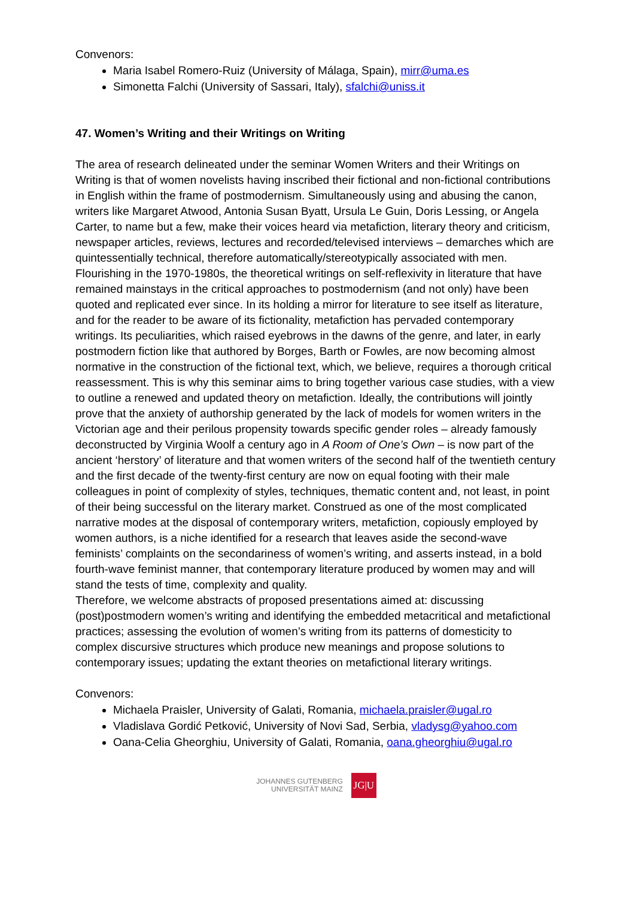Convenors:
Maria Isabel Romero-Ruiz (University of Málaga, Spain), mirr@uma.es
Simonetta Falchi (University of Sassari, Italy), sfalchi@uniss.it
47. Women’s Writing and their Writings on Writing
The area of research delineated under the seminar Women Writers and their Writings on Writing is that of women novelists having inscribed their fictional and non-fictional contributions in English within the frame of postmodernism. Simultaneously using and abusing the canon, writers like Margaret Atwood, Antonia Susan Byatt, Ursula Le Guin, Doris Lessing, or Angela Carter, to name but a few, make their voices heard via metafiction, literary theory and criticism, newspaper articles, reviews, lectures and recorded/televised interviews – demarches which are quintessentially technical, therefore automatically/stereotypically associated with men.
Flourishing in the 1970-1980s, the theoretical writings on self-reflexivity in literature that have remained mainstays in the critical approaches to postmodernism (and not only) have been quoted and replicated ever since. In its holding a mirror for literature to see itself as literature, and for the reader to be aware of its fictionality, metafiction has pervaded contemporary writings. Its peculiarities, which raised eyebrows in the dawns of the genre, and later, in early postmodern fiction like that authored by Borges, Barth or Fowles, are now becoming almost normative in the construction of the fictional text, which, we believe, requires a thorough critical reassessment. This is why this seminar aims to bring together various case studies, with a view to outline a renewed and updated theory on metafiction. Ideally, the contributions will jointly prove that the anxiety of authorship generated by the lack of models for women writers in the Victorian age and their perilous propensity towards specific gender roles – already famously deconstructed by Virginia Woolf a century ago in A Room of One’s Own – is now part of the ancient ‘herstory’ of literature and that women writers of the second half of the twentieth century and the first decade of the twenty-first century are now on equal footing with their male colleagues in point of complexity of styles, techniques, thematic content and, not least, in point of their being successful on the literary market. Construed as one of the most complicated narrative modes at the disposal of contemporary writers, metafiction, copiously employed by women authors, is a niche identified for a research that leaves aside the second-wave feminists’ complaints on the secondariness of women’s writing, and asserts instead, in a bold fourth-wave feminist manner, that contemporary literature produced by women may and will stand the tests of time, complexity and quality.
Therefore, we welcome abstracts of proposed presentations aimed at: discussing (post)postmodern women’s writing and identifying the embedded metacritical and metafictional practices; assessing the evolution of women’s writing from its patterns of domesticity to complex discursive structures which produce new meanings and propose solutions to contemporary issues; updating the extant theories on metafictional literary writings.
Convenors:
Michaela Praisler, University of Galati, Romania, michaela.praisler@ugal.ro
Vladislava Gordić Petković, University of Novi Sad, Serbia, vladysg@yahoo.com
Oana-Celia Gheorghiu, University of Galati, Romania, oana.gheorghiu@ugal.ro
JOHANNES GUTENBERG
UNIVERSITÄT MAINZ
JG|U